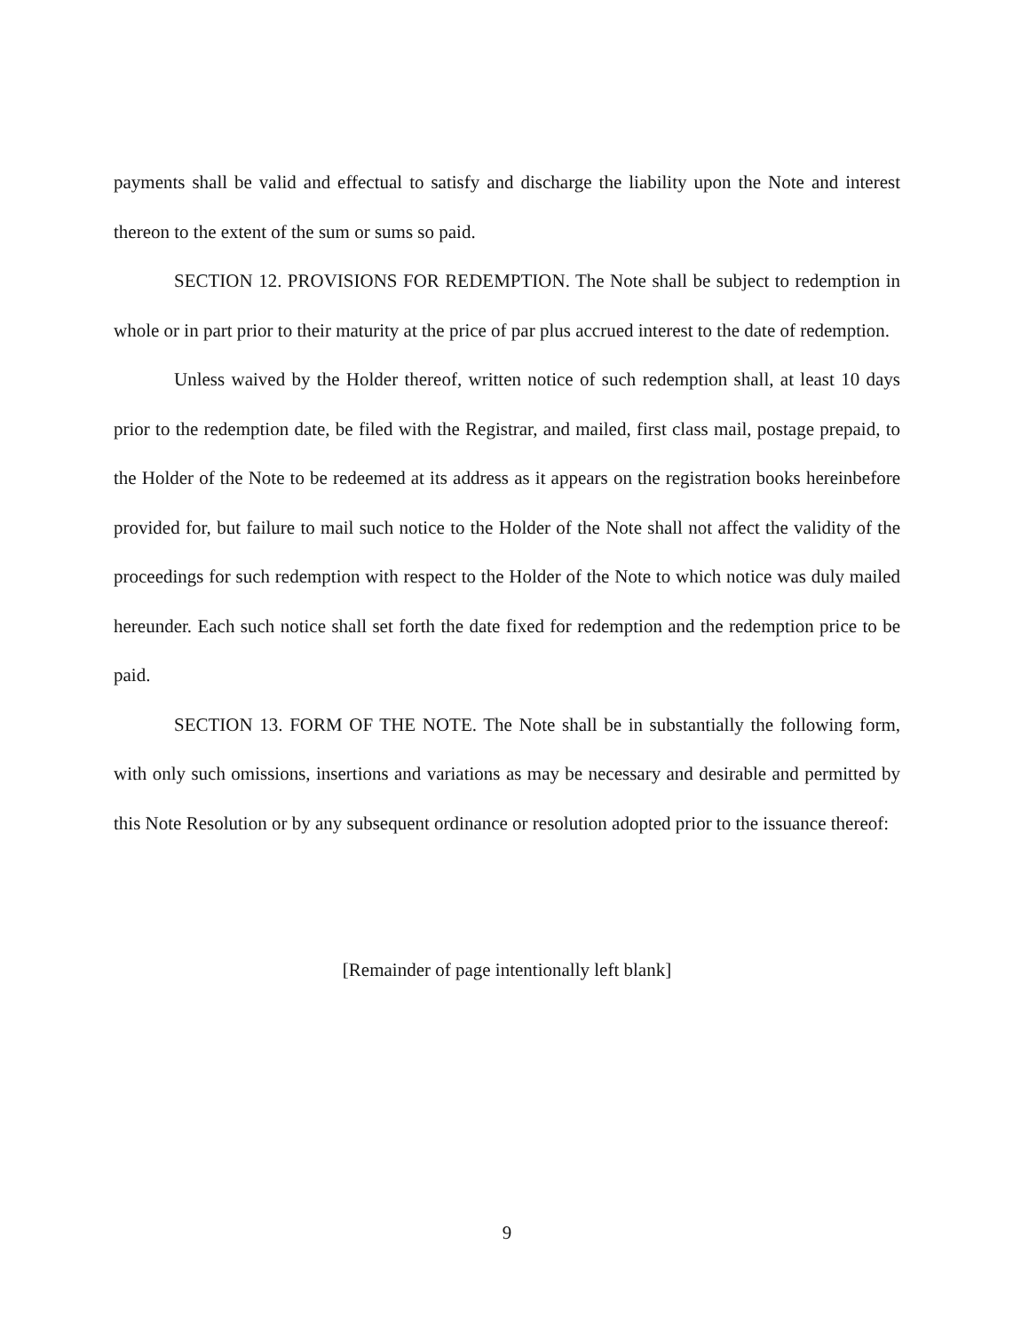payments shall be valid and effectual to satisfy and discharge the liability upon the Note and interest thereon to the extent of the sum or sums so paid.
SECTION 12. PROVISIONS FOR REDEMPTION. The Note shall be subject to redemption in whole or in part prior to their maturity at the price of par plus accrued interest to the date of redemption.
Unless waived by the Holder thereof, written notice of such redemption shall, at least 10 days prior to the redemption date, be filed with the Registrar, and mailed, first class mail, postage prepaid, to the Holder of the Note to be redeemed at its address as it appears on the registration books hereinbefore provided for, but failure to mail such notice to the Holder of the Note shall not affect the validity of the proceedings for such redemption with respect to the Holder of the Note to which notice was duly mailed hereunder. Each such notice shall set forth the date fixed for redemption and the redemption price to be paid.
SECTION 13. FORM OF THE NOTE. The Note shall be in substantially the following form, with only such omissions, insertions and variations as may be necessary and desirable and permitted by this Note Resolution or by any subsequent ordinance or resolution adopted prior to the issuance thereof:
[Remainder of page intentionally left blank]
9